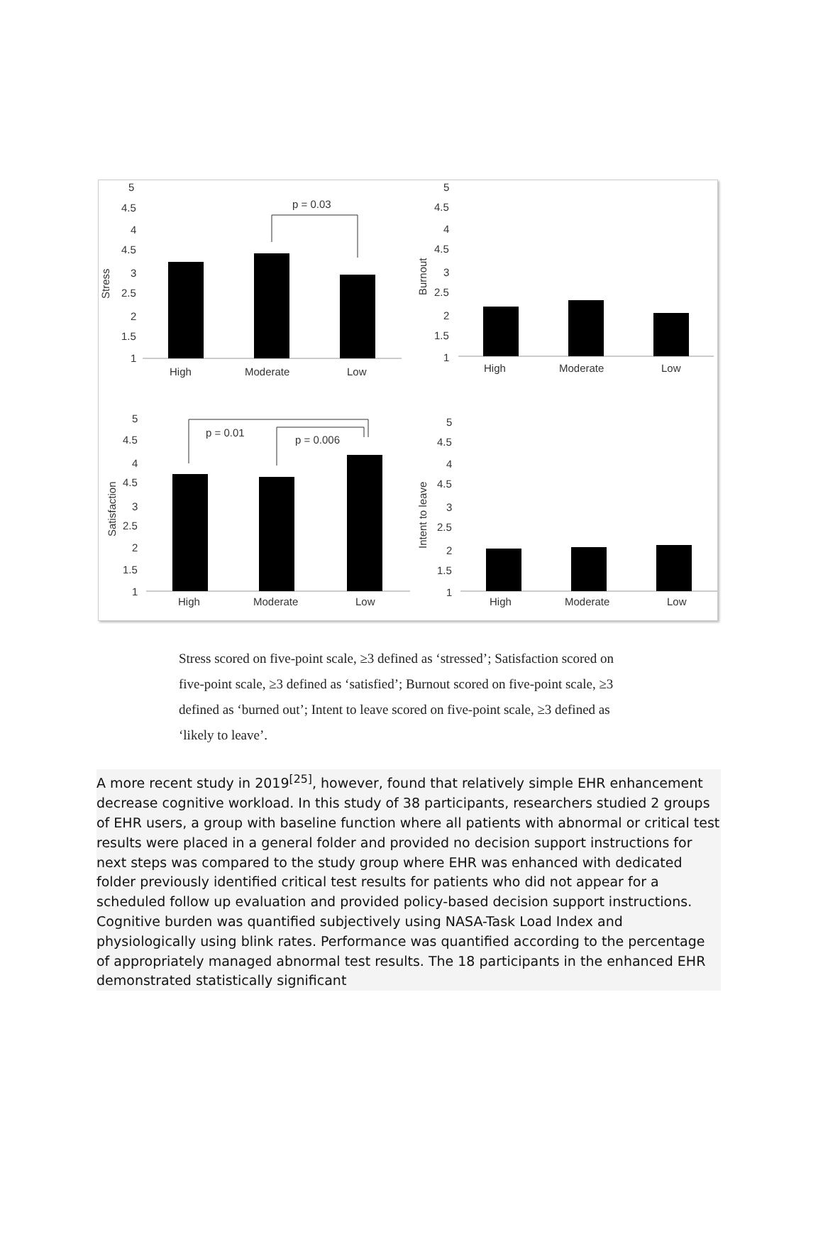5
4.5
4
4.5
3
2.5
2
1.5
1
Stress
p = 0.03
High
Moderate
Low
5
4.5
4
4.5
3
2.5
2
1.5
1
Burnout
High
Moderate
Low
5
4.5
4
4.5
3
2.5
2
1.5
1
Satisfaction
p = 0.01
p = 0.006
High
Moderate
Low
5
4.5
4
4.5
3
2.5
2
1.5
1
Intent to leave
High
Moderate
Low
Stress scored on five-point scale, ≥3 defined as ‘stressed’; Satisfaction scored on five-point scale, ≥3 defined as ‘satisfied’; Burnout scored on five-point scale, ≥3 defined as ‘burned out’; Intent to leave scored on five-point scale, ≥3 defined as ‘likely to leave’.
A more recent study in 2019<sup>[25]</sup>, however, found that relatively simple EHR enhancement decrease cognitive workload. In this study of 38 participants, researchers studied 2 groups of EHR users, a group with baseline function where all patients with abnormal or critical test results were placed in a general folder and provided no decision support instructions for next steps was compared to the study group where EHR was enhanced with dedicated folder previously identified critical test results for patients who did not appear for a scheduled follow up evaluation and provided policy-based decision support instructions. Cognitive burden was quantified subjectively using NASA-Task Load Index and physiologically using blink rates. Performance was quantified according to the percentage of appropriately managed abnormal test results. The 18 participants in the enhanced EHR demonstrated statistically significant